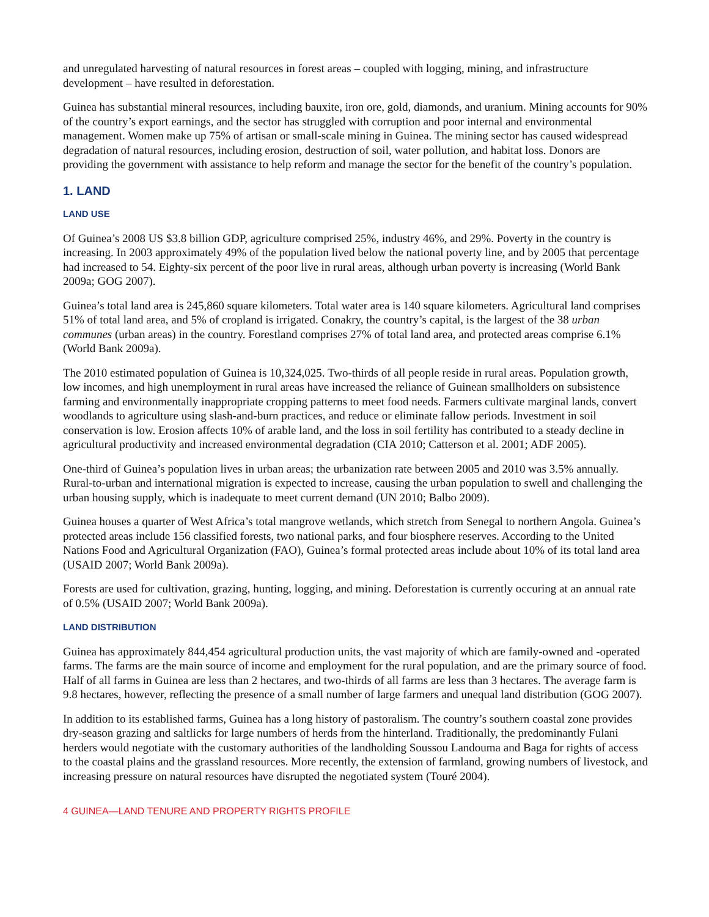and unregulated harvesting of natural resources in forest areas – coupled with logging, mining, and infrastructure development – have resulted in deforestation.
Guinea has substantial mineral resources, including bauxite, iron ore, gold, diamonds, and uranium. Mining accounts for 90% of the country’s export earnings, and the sector has struggled with corruption and poor internal and environmental management. Women make up 75% of artisan or small-scale mining in Guinea. The mining sector has caused widespread degradation of natural resources, including erosion, destruction of soil, water pollution, and habitat loss. Donors are providing the government with assistance to help reform and manage the sector for the benefit of the country’s population.
1. LAND
LAND USE
Of Guinea’s 2008 US $3.8 billion GDP, agriculture comprised 25%, industry 46%, and 29%. Poverty in the country is increasing. In 2003 approximately 49% of the population lived below the national poverty line, and by 2005 that percentage had increased to 54. Eighty-six percent of the poor live in rural areas, although urban poverty is increasing (World Bank 2009a; GOG 2007).
Guinea’s total land area is 245,860 square kilometers. Total water area is 140 square kilometers. Agricultural land comprises 51% of total land area, and 5% of cropland is irrigated. Conakry, the country’s capital, is the largest of the 38 urban communes (urban areas) in the country. Forestland comprises 27% of total land area, and protected areas comprise 6.1% (World Bank 2009a).
The 2010 estimated population of Guinea is 10,324,025. Two-thirds of all people reside in rural areas. Population growth, low incomes, and high unemployment in rural areas have increased the reliance of Guinean smallholders on subsistence farming and environmentally inappropriate cropping patterns to meet food needs. Farmers cultivate marginal lands, convert woodlands to agriculture using slash-and-burn practices, and reduce or eliminate fallow periods. Investment in soil conservation is low. Erosion affects 10% of arable land, and the loss in soil fertility has contributed to a steady decline in agricultural productivity and increased environmental degradation (CIA 2010; Catterson et al. 2001; ADF 2005).
One-third of Guinea’s population lives in urban areas; the urbanization rate between 2005 and 2010 was 3.5% annually. Rural-to-urban and international migration is expected to increase, causing the urban population to swell and challenging the urban housing supply, which is inadequate to meet current demand (UN 2010; Balbo 2009).
Guinea houses a quarter of West Africa’s total mangrove wetlands, which stretch from Senegal to northern Angola. Guinea’s protected areas include 156 classified forests, two national parks, and four biosphere reserves. According to the United Nations Food and Agricultural Organization (FAO), Guinea’s formal protected areas include about 10% of its total land area (USAID 2007; World Bank 2009a).
Forests are used for cultivation, grazing, hunting, logging, and mining. Deforestation is currently occuring at an annual rate of 0.5% (USAID 2007; World Bank 2009a).
LAND DISTRIBUTION
Guinea has approximately 844,454 agricultural production units, the vast majority of which are family-owned and -operated farms. The farms are the main source of income and employment for the rural population, and are the primary source of food. Half of all farms in Guinea are less than 2 hectares, and two-thirds of all farms are less than 3 hectares. The average farm is 9.8 hectares, however, reflecting the presence of a small number of large farmers and unequal land distribution (GOG 2007).
In addition to its established farms, Guinea has a long history of pastoralism. The country’s southern coastal zone provides dry-season grazing and saltlicks for large numbers of herds from the hinterland. Traditionally, the predominantly Fulani herders would negotiate with the customary authorities of the landholding Soussou Landouma and Baga for rights of access to the coastal plains and the grassland resources. More recently, the extension of farmland, growing numbers of livestock, and increasing pressure on natural resources have disrupted the negotiated system (Touré 2004).
4 GUINEA—LAND TENURE AND PROPERTY RIGHTS PROFILE